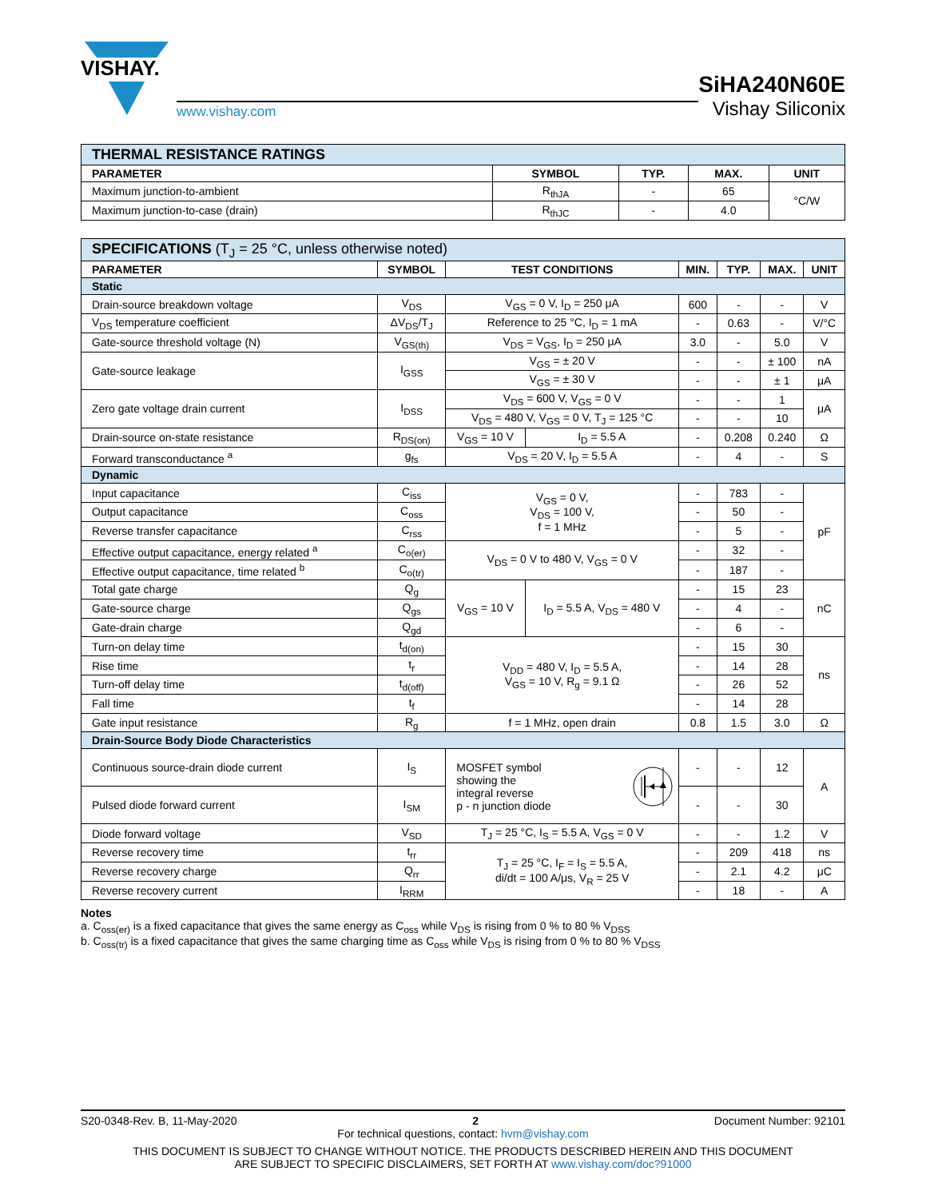VISHAY.
www.vishay.com
SiHA240N60E
Vishay Siliconix
| THERMAL RESISTANCE RATINGS | | | | |
| PARAMETER | SYMBOL | TYP. | MAX. | UNIT |
| Maximum junction-to-ambient | R<sub>thJA</sub> | - | 65 | °C/W |
| Maximum junction-to-case (drain) | R<sub>thJC</sub> | - | 4.0 | |
| SPECIFICATIONS (T<sub>J</sub> = 25 °C, unless otherwise noted) | | | | | | | |
| PARAMETER | SYMBOL | TEST CONDITIONS | | MIN. | TYP. | MAX. | UNIT |
| Static | | | | | | | |
| Drain-source breakdown voltage | V<sub>DS</sub> | V<sub>GS</sub> = 0 V, I<sub>D</sub> = 250 μA | | 600 | - | - | V |
| V<sub>DS</sub> temperature coefficient | ΔV<sub>DS</sub>/T<sub>J</sub> | Reference to 25 °C, I<sub>D</sub> = 1 mA | | - | 0.63 | - | V/°C |
| Gate-source threshold voltage (N) | V<sub>GS(th)</sub> | V<sub>DS</sub> = V<sub>GS</sub>, I<sub>D</sub> = 250 μA | | 3.0 | - | 5.0 | V |
| Gate-source leakage | I<sub>GSS</sub> | V<sub>GS</sub> = ± 20 V | | - | - | ± 100 | nA |
| | | V<sub>GS</sub> = ± 30 V | | - | - | ± 1 | μA |
| Zero gate voltage drain current | I<sub>DSS</sub> | V<sub>DS</sub> = 600 V, V<sub>GS</sub> = 0 V | | - | - | 1 | μA |
| | | V<sub>DS</sub> = 480 V, V<sub>GS</sub> = 0 V, T<sub>J</sub> = 125 °C | | - | - | 10 | |
| Drain-source on-state resistance | R<sub>DS(on)</sub> | V<sub>GS</sub> = 10 V | I<sub>D</sub> = 5.5 A | - | 0.208 | 0.240 | Ω |
| Forward transconductance <sup>a</sup> | g<sub>fs</sub> | V<sub>DS</sub> = 20 V, I<sub>D</sub> = 5.5 A | | - | 4 | - | S |
| Dynamic | | | | | | | |
| Input capacitance | C<sub>iss</sub> | V<sub>GS</sub> = 0 V, V<sub>DS</sub> = 100 V, f = 1 MHz | | - | 783 | - | pF |
| Output capacitance | C<sub>oss</sub> | | | - | 50 | - | |
| Reverse transfer capacitance | C<sub>rss</sub> | | | - | 5 | - | |
| Effective output capacitance, energy related <sup>a</sup> | C<sub>o(er)</sub> | V<sub>DS</sub> = 0 V to 480 V, V<sub>GS</sub> = 0 V | | - | 32 | - | |
| Effective output capacitance, time related <sup>b</sup> | C<sub>o(tr)</sub> | | | - | 187 | - | |
| Total gate charge | Q<sub>g</sub> | V<sub>GS</sub> = 10 V | I<sub>D</sub> = 5.5 A, V<sub>DS</sub> = 480 V | - | 15 | 23 | nC |
| Gate-source charge | Q<sub>gs</sub> | | | - | 4 | - | |
| Gate-drain charge | Q<sub>gd</sub> | | | - | 6 | - | |
| Turn-on delay time | t<sub>d(on)</sub> | V<sub>DD</sub> = 480 V, I<sub>D</sub> = 5.5 A, V<sub>GS</sub> = 10 V, R<sub>g</sub> = 9.1 Ω | | - | 15 | 30 | ns |
| Rise time | t<sub>r</sub> | | | - | 14 | 28 | |
| Turn-off delay time | t<sub>d(off)</sub> | | | - | 26 | 52 | |
| Fall time | t<sub>f</sub> | | | - | 14 | 28 | |
| Gate input resistance | R<sub>g</sub> | f = 1 MHz, open drain | | 0.8 | 1.5 | 3.0 | Ω |
| Drain-Source Body Diode Characteristics | | | | | | | |
| Continuous source-drain diode current | I<sub>S</sub> | MOSFET symbol showing the integral reverse p - n junction diode | | - | - | 12 | A |
| Pulsed diode forward current | I<sub>SM</sub> | | | - | - | 30 | |
| Diode forward voltage | V<sub>SD</sub> | T<sub>J</sub> = 25 °C, I<sub>S</sub> = 5.5 A, V<sub>GS</sub> = 0 V | | - | - | 1.2 | V |
| Reverse recovery time | t<sub>rr</sub> | T<sub>J</sub> = 25 °C, I<sub>F</sub> = I<sub>S</sub> = 5.5 A, di/dt = 100 A/μs, V<sub>R</sub> = 25 V | | - | 209 | 418 | ns |
| Reverse recovery charge | Q<sub>rr</sub> | | | - | 2.1 | 4.2 | μC |
| Reverse recovery current | I<sub>RRM</sub> | | | - | 18 | - | A |
Notes
a. C<sub>oss(er)</sub> is a fixed capacitance that gives the same energy as C<sub>oss</sub> while V<sub>DS</sub> is rising from 0 % to 80 % V<sub>DSS</sub>
b. C<sub>oss(tr)</sub> is a fixed capacitance that gives the same charging time as C<sub>oss</sub> while V<sub>DS</sub> is rising from 0 % to 80 % V<sub>DSS</sub>
S20-0348-Rev. B, 11-May-2020 2 Document Number: 92101
For technical questions, contact: hvm@vishay.com
THIS DOCUMENT IS SUBJECT TO CHANGE WITHOUT NOTICE. THE PRODUCTS DESCRIBED HEREIN AND THIS DOCUMENT
ARE SUBJECT TO SPECIFIC DISCLAIMERS, SET FORTH AT www.vishay.com/doc?91000